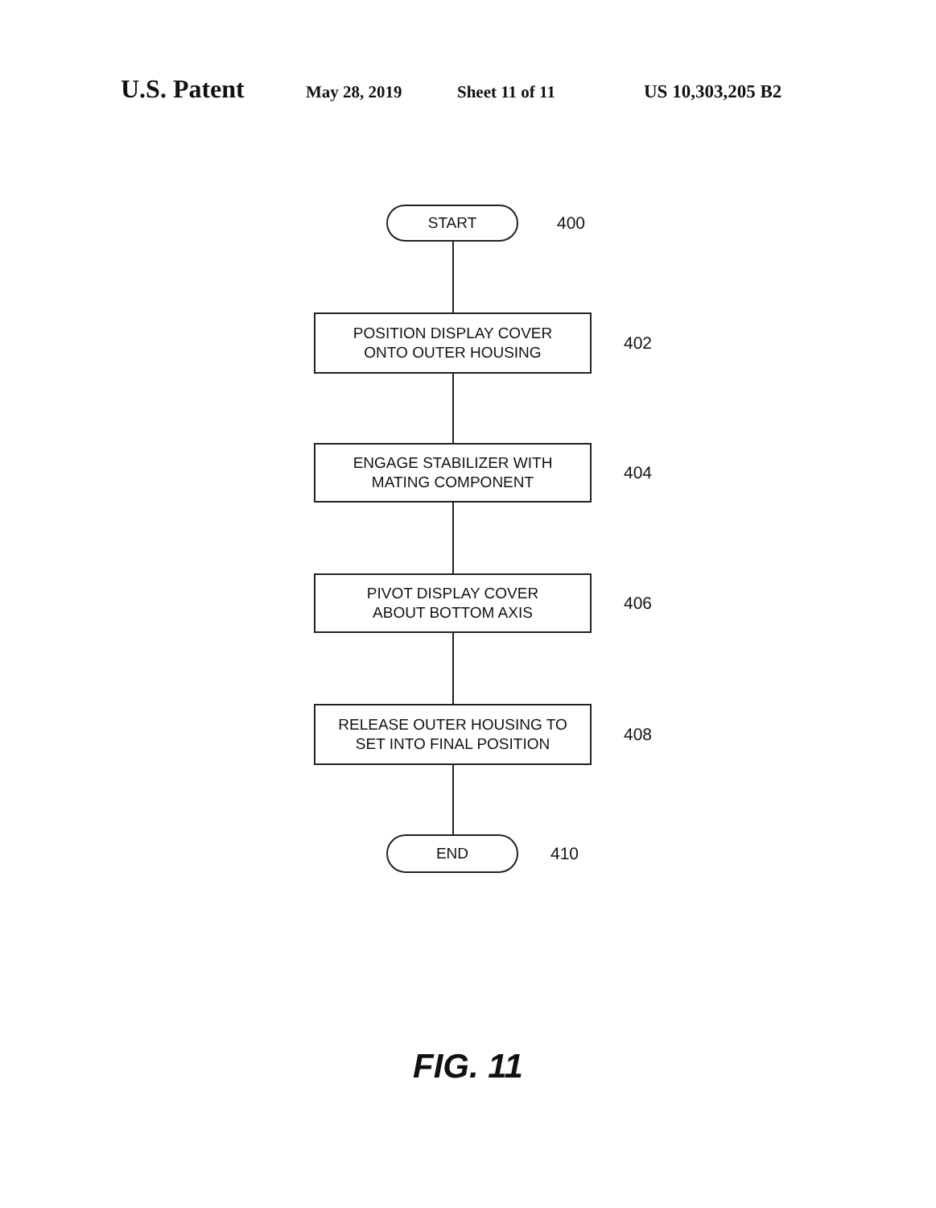U.S. Patent May 28, 2019 Sheet 11 of 11 US 10,303,205 B2
START
400
POSITION DISPLAY COVER
ONTO OUTER HOUSING
402
ENGAGE STABILIZER WITH
MATING COMPONENT
404
PIVOT DISPLAY COVER
ABOUT BOTTOM AXIS
406
RELEASE OUTER HOUSING TO
SET INTO FINAL POSITION
408
END
410
FIG. 11